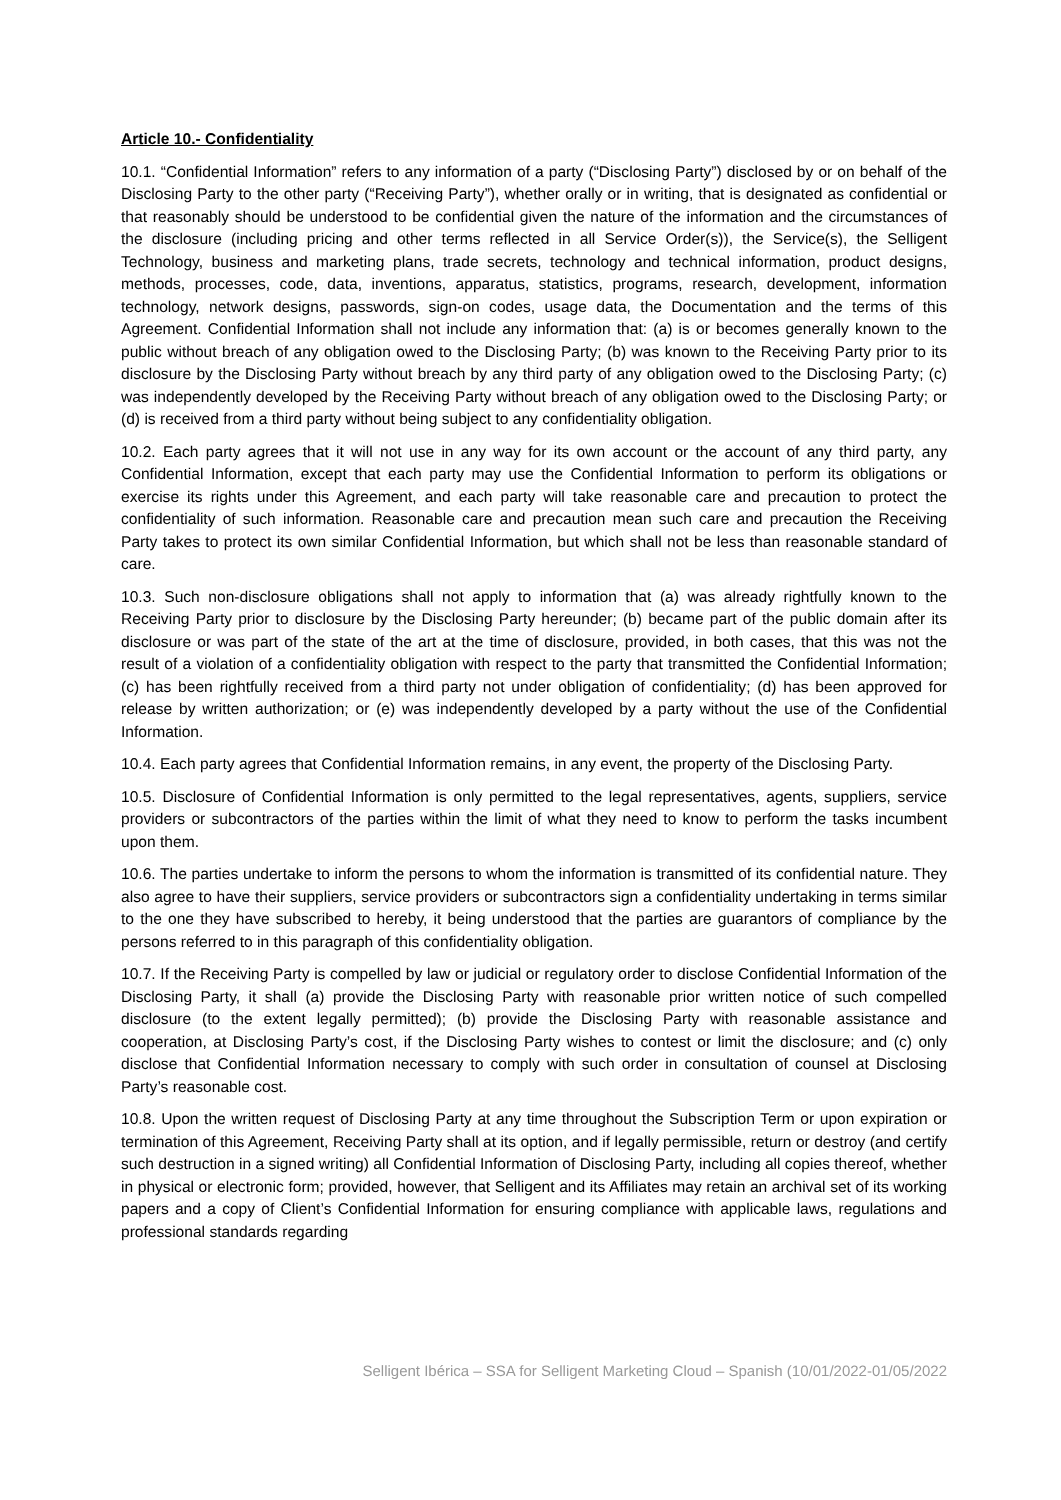Article 10.- Confidentiality
10.1. “Confidential Information” refers to any information of a party (“Disclosing Party”) disclosed by or on behalf of the Disclosing Party to the other party (“Receiving Party”), whether orally or in writing, that is designated as confidential or that reasonably should be understood to be confidential given the nature of the information and the circumstances of the disclosure (including pricing and other terms reflected in all Service Order(s)), the Service(s), the Selligent Technology, business and marketing plans, trade secrets, technology and technical information, product designs, methods, processes, code, data, inventions, apparatus, statistics, programs, research, development, information technology, network designs, passwords, sign-on codes, usage data, the Documentation and the terms of this Agreement. Confidential Information shall not include any information that: (a) is or becomes generally known to the public without breach of any obligation owed to the Disclosing Party; (b) was known to the Receiving Party prior to its disclosure by the Disclosing Party without breach by any third party of any obligation owed to the Disclosing Party; (c) was independently developed by the Receiving Party without breach of any obligation owed to the Disclosing Party; or (d) is received from a third party without being subject to any confidentiality obligation.
10.2. Each party agrees that it will not use in any way for its own account or the account of any third party, any Confidential Information, except that each party may use the Confidential Information to perform its obligations or exercise its rights under this Agreement, and each party will take reasonable care and precaution to protect the confidentiality of such information. Reasonable care and precaution mean such care and precaution the Receiving Party takes to protect its own similar Confidential Information, but which shall not be less than reasonable standard of care.
10.3. Such non-disclosure obligations shall not apply to information that (a) was already rightfully known to the Receiving Party prior to disclosure by the Disclosing Party hereunder; (b) became part of the public domain after its disclosure or was part of the state of the art at the time of disclosure, provided, in both cases, that this was not the result of a violation of a confidentiality obligation with respect to the party that transmitted the Confidential Information; (c) has been rightfully received from a third party not under obligation of confidentiality; (d) has been approved for release by written authorization; or (e) was independently developed by a party without the use of the Confidential Information.
10.4. Each party agrees that Confidential Information remains, in any event, the property of the Disclosing Party.
10.5. Disclosure of Confidential Information is only permitted to the legal representatives, agents, suppliers, service providers or subcontractors of the parties within the limit of what they need to know to perform the tasks incumbent upon them.
10.6. The parties undertake to inform the persons to whom the information is transmitted of its confidential nature. They also agree to have their suppliers, service providers or subcontractors sign a confidentiality undertaking in terms similar to the one they have subscribed to hereby, it being understood that the parties are guarantors of compliance by the persons referred to in this paragraph of this confidentiality obligation.
10.7. If the Receiving Party is compelled by law or judicial or regulatory order to disclose Confidential Information of the Disclosing Party, it shall (a) provide the Disclosing Party with reasonable prior written notice of such compelled disclosure (to the extent legally permitted); (b) provide the Disclosing Party with reasonable assistance and cooperation, at Disclosing Party’s cost, if the Disclosing Party wishes to contest or limit the disclosure; and (c) only disclose that Confidential Information necessary to comply with such order in consultation of counsel at Disclosing Party’s reasonable cost.
10.8. Upon the written request of Disclosing Party at any time throughout the Subscription Term or upon expiration or termination of this Agreement, Receiving Party shall at its option, and if legally permissible, return or destroy (and certify such destruction in a signed writing) all Confidential Information of Disclosing Party, including all copies thereof, whether in physical or electronic form; provided, however, that Selligent and its Affiliates may retain an archival set of its working papers and a copy of Client’s Confidential Information for ensuring compliance with applicable laws, regulations and professional standards regarding
Selligent Ibérica – SSA for Selligent Marketing Cloud – Spanish (10/01/2022-01/05/2022